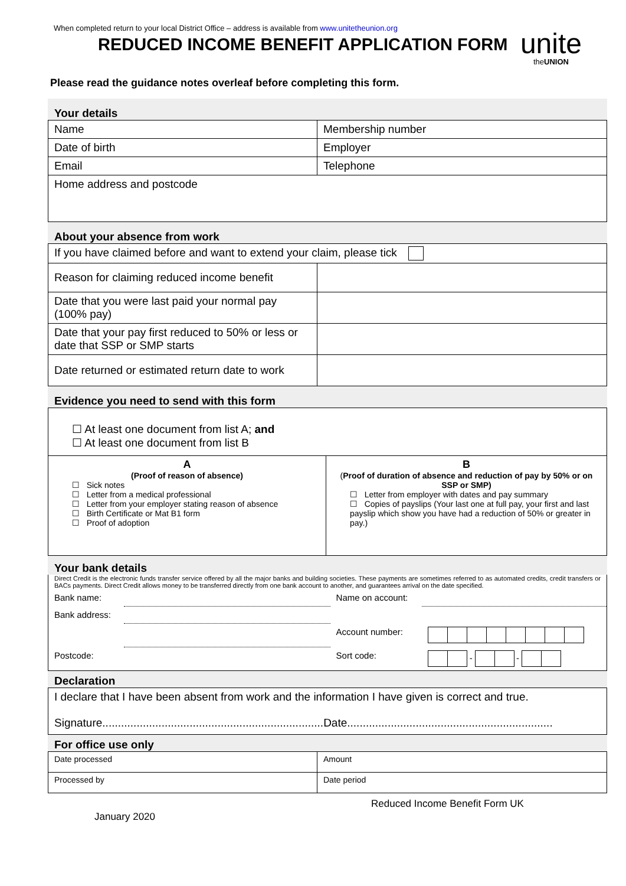When completed return to your local District Office – address is available from www.unitetheunion.org
REDUCED INCOME BENEFIT APPLICATION FORM
unite
theUNION
Please read the guidance notes overleaf before completing this form.
Your details
| Name | Membership number |
| Date of birth | Employer |
| Email | Telephone |
| Home address and postcode | |
About your absence from work
| If you have claimed before and want to extend your claim, please tick | |
| Reason for claiming reduced income benefit | |
| Date that you were last paid your normal pay (100% pay) | |
| Date that your pay first reduced to 50% or less or date that SSP or SMP starts | |
| Date returned or estimated return date to work | |
Evidence you need to send with this form
| ☐ At least one document from list A; and ☐ At least one document from list B | |
| A (Proof of reason of absence) ☐ Sick notes ☐ Letter from a medical professional ☐ Letter from your employer stating reason of absence ☐ Birth Certificate or Mat B1 form ☐ Proof of adoption | B ( Proof of duration of absence and reduction of pay by 50% or on SSP or SMP) ☐ Letter from employer with dates and pay summary ☐ Copies of payslips (Your last one at full pay, your first and last payslip which show you have had a reduction of 50% or greater in pay.) |
Your bank details
Direct Credit is the electronic funds transfer service offered by all the major banks and building societies. These payments are sometimes referred to as automated credits, credit transfers or BACs payments. Direct Credit allows money to be transferred directly from one bank account to another, and guarantees arrival on the date specified.
| Bank name: | | Name on account: | |
| Bank address: | | | |
| | | Account number: | |
| Postcode: | | Sort code: | - - |
Declaration
| I declare that I have been absent from work and the information I have given is correct and true. Signature.......................................................................Date.................................................................. |
For office use only
| Date processed | Amount |
| Processed by | Date period |
Reduced Income Benefit Form UK
January 2020